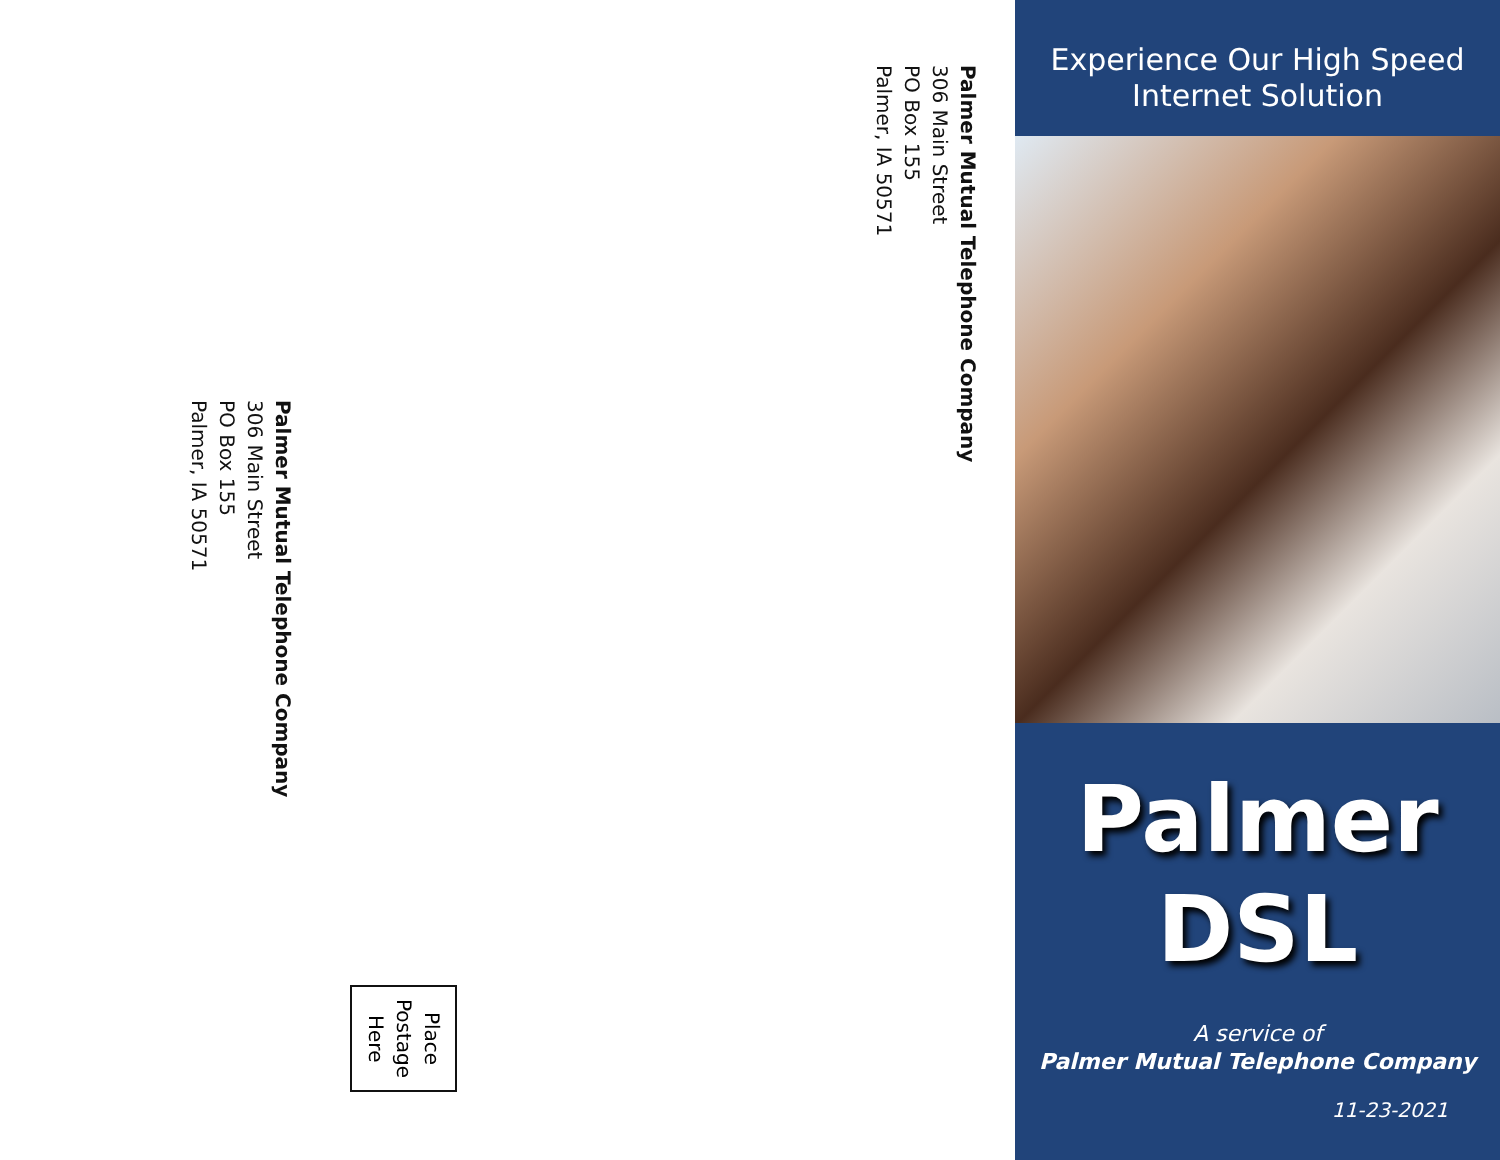Palmer Mutual Telephone Company
306 Main Street
PO Box 155
Palmer, IA 50571
Palmer Mutual Telephone Company
306 Main Street
PO Box 155
Palmer, IA 50571
Place
Postage
Here
Experience Our High Speed
Internet Solution
Palmer
DSL
A service of
Palmer Mutual Telephone Company
11-23-2021